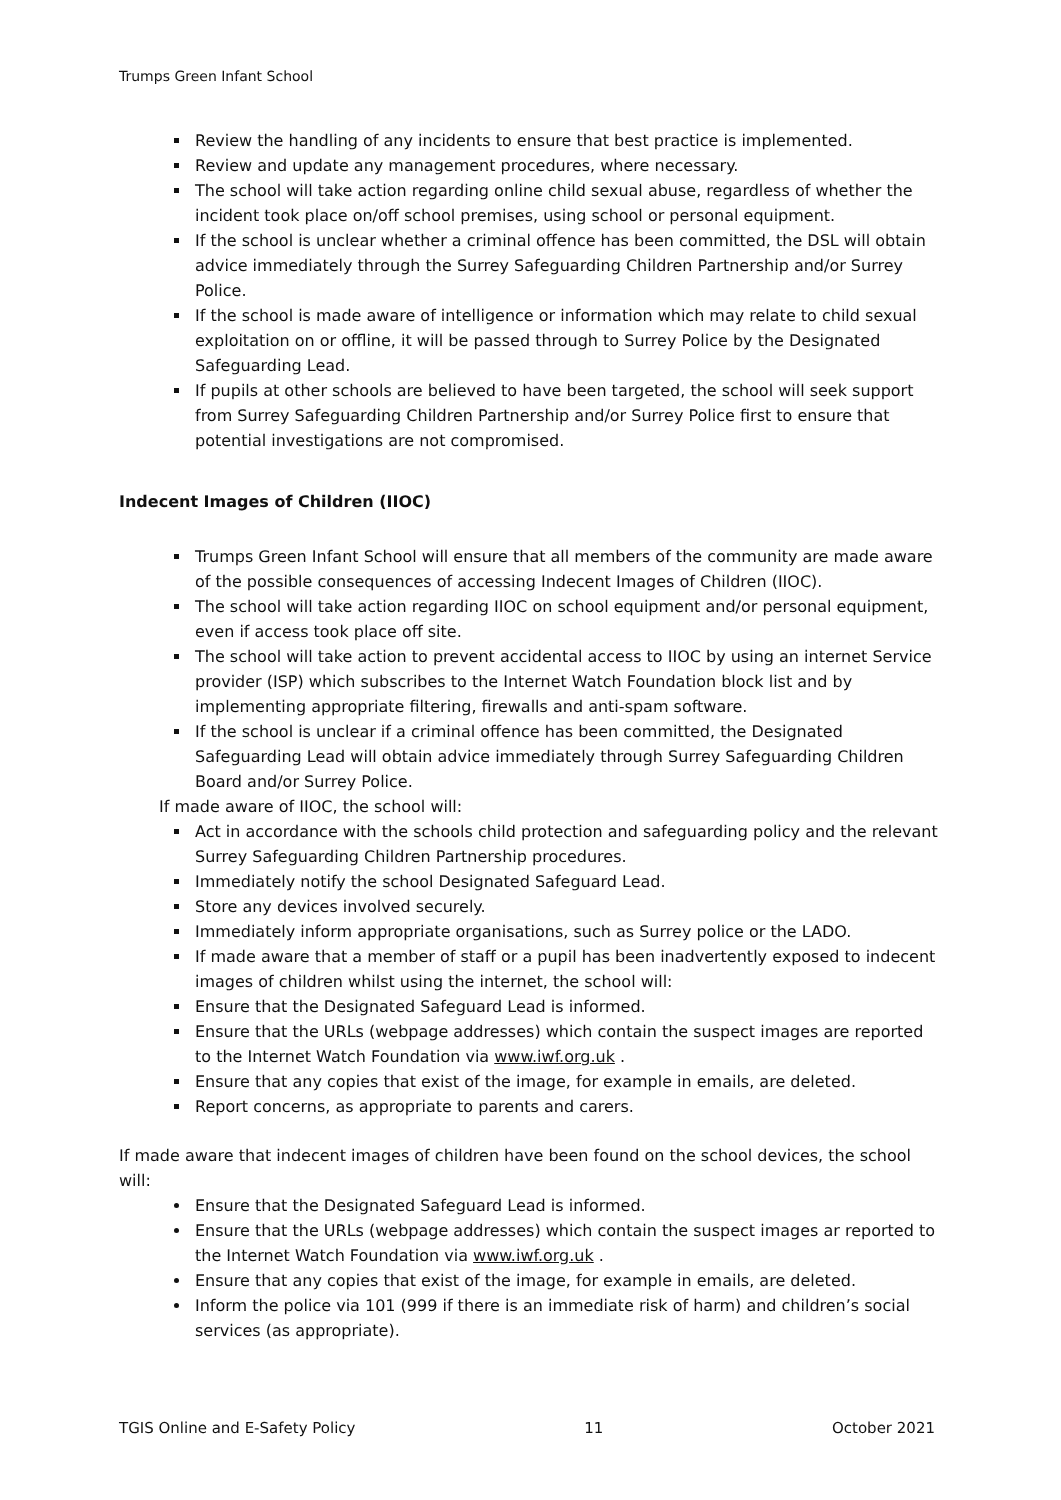Trumps Green Infant School
Review the handling of any incidents to ensure that best practice is implemented.
Review and update any management procedures, where necessary.
The school will take action regarding online child sexual abuse, regardless of whether the incident took place on/off school premises, using school or personal equipment.
If the school is unclear whether a criminal offence has been committed, the DSL will obtain advice immediately through the Surrey Safeguarding Children Partnership and/or Surrey Police.
If the school is made aware of intelligence or information which may relate to child sexual exploitation on or offline, it will be passed through to Surrey Police by the Designated Safeguarding Lead.
If pupils at other schools are believed to have been targeted, the school will seek support from Surrey Safeguarding Children Partnership and/or Surrey Police first to ensure that potential investigations are not compromised.
Indecent Images of Children (IIOC)
Trumps Green Infant School will ensure that all members of the community are made aware of the possible consequences of accessing Indecent Images of Children (IIOC).
The school will take action regarding IIOC on school equipment and/or personal equipment, even if access took place off site.
The school will take action to prevent accidental access to IIOC by using an internet Service provider (ISP) which subscribes to the Internet Watch Foundation block list and by implementing appropriate filtering, firewalls and anti-spam software.
If the school is unclear if a criminal offence has been committed, the Designated Safeguarding Lead will obtain advice immediately through Surrey Safeguarding Children Board and/or Surrey Police.
If made aware of IIOC, the school will:
Act in accordance with the schools child protection and safeguarding policy and the relevant Surrey Safeguarding Children Partnership procedures.
Immediately notify the school Designated Safeguard Lead.
Store any devices involved securely.
Immediately inform appropriate organisations, such as Surrey police or the LADO.
If made aware that a member of staff or a pupil has been inadvertently exposed to indecent images of children whilst using the internet, the school will:
Ensure that the Designated Safeguard Lead is informed.
Ensure that the URLs (webpage addresses) which contain the suspect images are reported to the Internet Watch Foundation via www.iwf.org.uk .
Ensure that any copies that exist of the image, for example in emails, are deleted.
Report concerns, as appropriate to parents and carers.
If made aware that indecent images of children have been found on the school devices, the school will:
Ensure that the Designated Safeguard Lead is informed.
Ensure that the URLs (webpage addresses) which contain the suspect images ar reported to the Internet Watch Foundation via www.iwf.org.uk .
Ensure that any copies that exist of the image, for example in emails, are deleted.
Inform the police via 101 (999 if there is an immediate risk of harm) and children’s social services (as appropriate).
TGIS Online and E-Safety Policy 11 October 2021